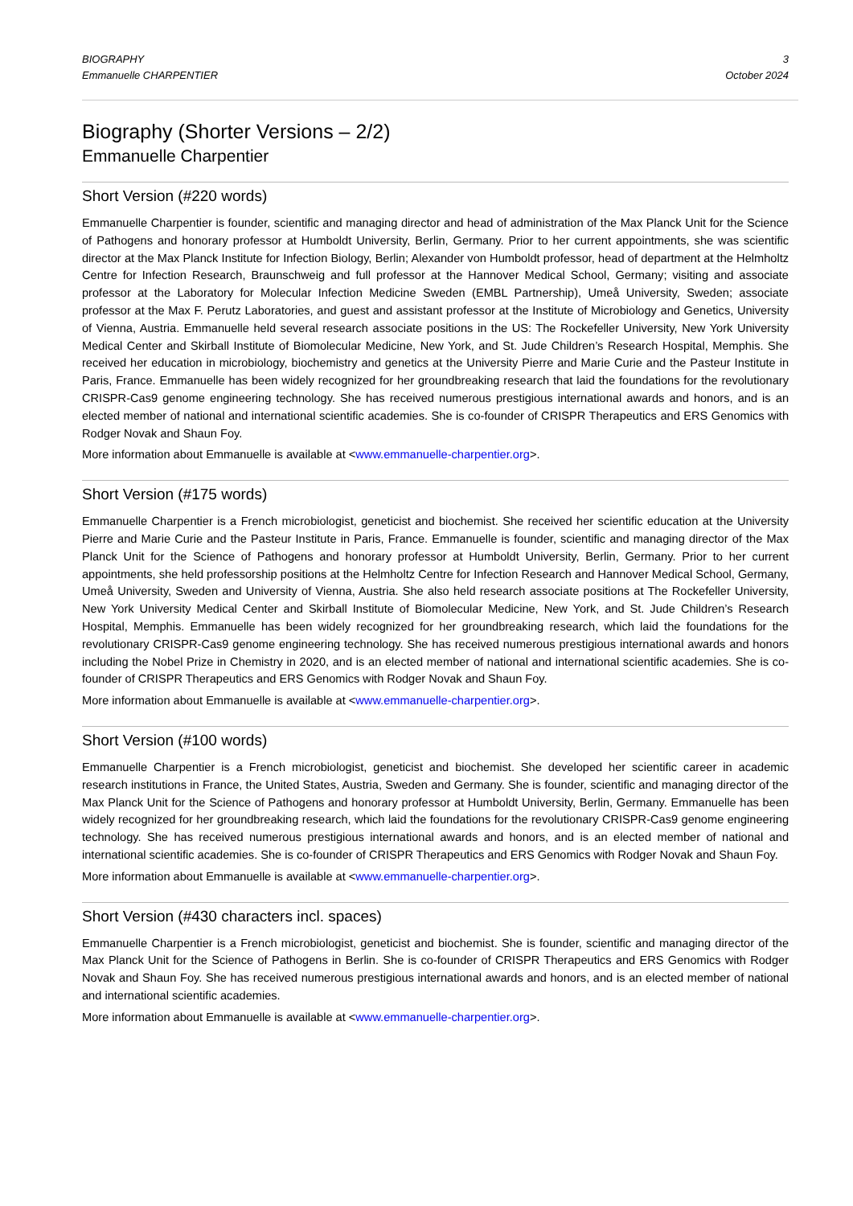BIOGRAPHY
Emmanuelle CHARPENTIER
3
October 2024
Biography (Shorter Versions – 2/2)
Emmanuelle Charpentier
Short Version (#220 words)
Emmanuelle Charpentier is founder, scientific and managing director and head of administration of the Max Planck Unit for the Science of Pathogens and honorary professor at Humboldt University, Berlin, Germany. Prior to her current appointments, she was scientific director at the Max Planck Institute for Infection Biology, Berlin; Alexander von Humboldt professor, head of department at the Helmholtz Centre for Infection Research, Braunschweig and full professor at the Hannover Medical School, Germany; visiting and associate professor at the Laboratory for Molecular Infection Medicine Sweden (EMBL Partnership), Umeå University, Sweden; associate professor at the Max F. Perutz Laboratories, and guest and assistant professor at the Institute of Microbiology and Genetics, University of Vienna, Austria. Emmanuelle held several research associate positions in the US: The Rockefeller University, New York University Medical Center and Skirball Institute of Biomolecular Medicine, New York, and St. Jude Children’s Research Hospital, Memphis. She received her education in microbiology, biochemistry and genetics at the University Pierre and Marie Curie and the Pasteur Institute in Paris, France. Emmanuelle has been widely recognized for her groundbreaking research that laid the foundations for the revolutionary CRISPR-Cas9 genome engineering technology. She has received numerous prestigious international awards and honors, and is an elected member of national and international scientific academies. She is co-founder of CRISPR Therapeutics and ERS Genomics with Rodger Novak and Shaun Foy.
More information about Emmanuelle is available at <www.emmanuelle-charpentier.org>.
Short Version (#175 words)
Emmanuelle Charpentier is a French microbiologist, geneticist and biochemist. She received her scientific education at the University Pierre and Marie Curie and the Pasteur Institute in Paris, France. Emmanuelle is founder, scientific and managing director of the Max Planck Unit for the Science of Pathogens and honorary professor at Humboldt University, Berlin, Germany. Prior to her current appointments, she held professorship positions at the Helmholtz Centre for Infection Research and Hannover Medical School, Germany, Umeå University, Sweden and University of Vienna, Austria. She also held research associate positions at The Rockefeller University, New York University Medical Center and Skirball Institute of Biomolecular Medicine, New York, and St. Jude Children’s Research Hospital, Memphis. Emmanuelle has been widely recognized for her groundbreaking research, which laid the foundations for the revolutionary CRISPR-Cas9 genome engineering technology. She has received numerous prestigious international awards and honors including the Nobel Prize in Chemistry in 2020, and is an elected member of national and international scientific academies. She is co-founder of CRISPR Therapeutics and ERS Genomics with Rodger Novak and Shaun Foy.
More information about Emmanuelle is available at <www.emmanuelle-charpentier.org>.
Short Version (#100 words)
Emmanuelle Charpentier is a French microbiologist, geneticist and biochemist. She developed her scientific career in academic research institutions in France, the United States, Austria, Sweden and Germany. She is founder, scientific and managing director of the Max Planck Unit for the Science of Pathogens and honorary professor at Humboldt University, Berlin, Germany. Emmanuelle has been widely recognized for her groundbreaking research, which laid the foundations for the revolutionary CRISPR-Cas9 genome engineering technology. She has received numerous prestigious international awards and honors, and is an elected member of national and international scientific academies. She is co-founder of CRISPR Therapeutics and ERS Genomics with Rodger Novak and Shaun Foy.
More information about Emmanuelle is available at <www.emmanuelle-charpentier.org>.
Short Version (#430 characters incl. spaces)
Emmanuelle Charpentier is a French microbiologist, geneticist and biochemist. She is founder, scientific and managing director of the Max Planck Unit for the Science of Pathogens in Berlin. She is co-founder of CRISPR Therapeutics and ERS Genomics with Rodger Novak and Shaun Foy. She has received numerous prestigious international awards and honors, and is an elected member of national and international scientific academies.
More information about Emmanuelle is available at <www.emmanuelle-charpentier.org>.